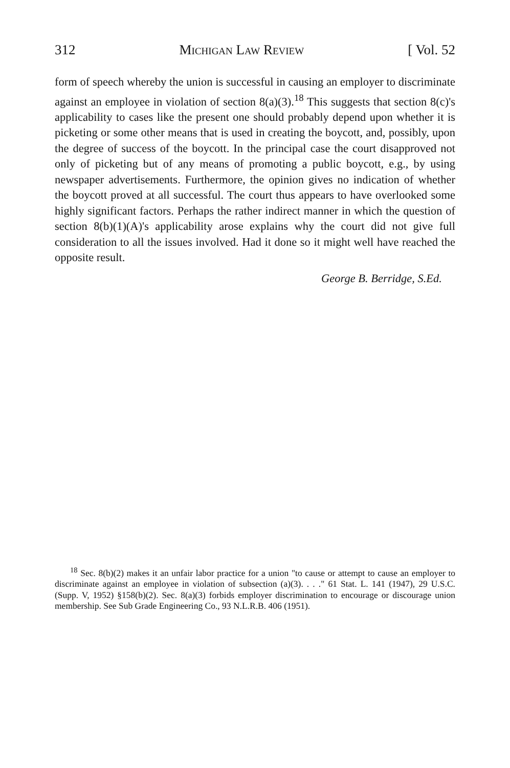312 Michigan Law Review [ Vol. 52
form of speech whereby the union is successful in causing an employer to discriminate against an employee in violation of section 8(a)(3).<sup>18</sup> This suggests that section 8(c)'s applicability to cases like the present one should probably depend upon whether it is picketing or some other means that is used in creating the boycott, and, possibly, upon the degree of success of the boycott. In the principal case the court disapproved not only of picketing but of any means of promoting a public boycott, e.g., by using newspaper advertisements. Furthermore, the opinion gives no indication of whether the boycott proved at all successful. The court thus appears to have overlooked some highly significant factors. Perhaps the rather indirect manner in which the question of section 8(b)(1)(A)'s applicability arose explains why the court did not give full consideration to all the issues involved. Had it done so it might well have reached the opposite result.
George B. Berridge, S.Ed.
<sup>18</sup> Sec. 8(b)(2) makes it an unfair labor practice for a union "to cause or attempt to cause an employer to discriminate against an employee in violation of subsection (a)(3). . . ." 61 Stat. L. 141 (1947), 29 U.S.C. (Supp. V, 1952) §158(b)(2). Sec. 8(a)(3) forbids employer discrimination to encourage or discourage union membership. See Sub Grade Engineering Co., 93 N.L.R.B. 406 (1951).